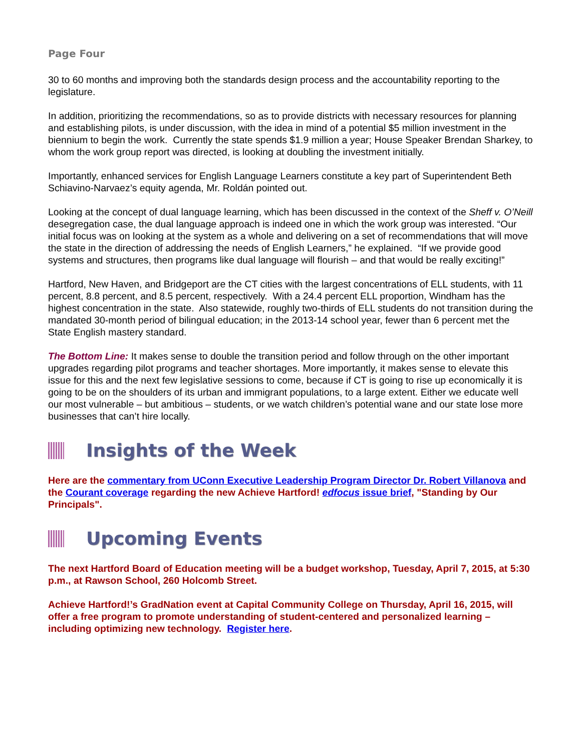Page Four
30 to 60 months and improving both the standards design process and the accountability reporting to the legislature.
In addition, prioritizing the recommendations, so as to provide districts with necessary resources for planning and establishing pilots, is under discussion, with the idea in mind of a potential $5 million investment in the biennium to begin the work. Currently the state spends $1.9 million a year; House Speaker Brendan Sharkey, to whom the work group report was directed, is looking at doubling the investment initially.
Importantly, enhanced services for English Language Learners constitute a key part of Superintendent Beth Schiavino-Narvaez’s equity agenda, Mr. Roldán pointed out.
Looking at the concept of dual language learning, which has been discussed in the context of the Sheff v. O’Neill desegregation case, the dual language approach is indeed one in which the work group was interested. “Our initial focus was on looking at the system as a whole and delivering on a set of recommendations that will move the state in the direction of addressing the needs of English Learners,” he explained. “If we provide good systems and structures, then programs like dual language will flourish – and that would be really exciting!”
Hartford, New Haven, and Bridgeport are the CT cities with the largest concentrations of ELL students, with 11 percent, 8.8 percent, and 8.5 percent, respectively. With a 24.4 percent ELL proportion, Windham has the highest concentration in the state. Also statewide, roughly two-thirds of ELL students do not transition during the mandated 30-month period of bilingual education; in the 2013-14 school year, fewer than 6 percent met the State English mastery standard.
The Bottom Line: It makes sense to double the transition period and follow through on the other important upgrades regarding pilot programs and teacher shortages. More importantly, it makes sense to elevate this issue for this and the next few legislative sessions to come, because if CT is going to rise up economically it is going to be on the shoulders of its urban and immigrant populations, to a large extent. Either we educate well our most vulnerable – but ambitious – students, or we watch children’s potential wane and our state lose more businesses that can’t hire locally.
Insights of the Week
Here are the commentary from UConn Executive Leadership Program Director Dr. Robert Villanova and the Courant coverage regarding the new Achieve Hartford! edfocus issue brief, "Standing by Our Principals".
Upcoming Events
The next Hartford Board of Education meeting will be a budget workshop, Tuesday, April 7, 2015, at 5:30 p.m., at Rawson School, 260 Holcomb Street.
Achieve Hartford!’s GradNation event at Capital Community College on Thursday, April 16, 2015, will offer a free program to promote understanding of student-centered and personalized learning – including optimizing new technology. Register here.